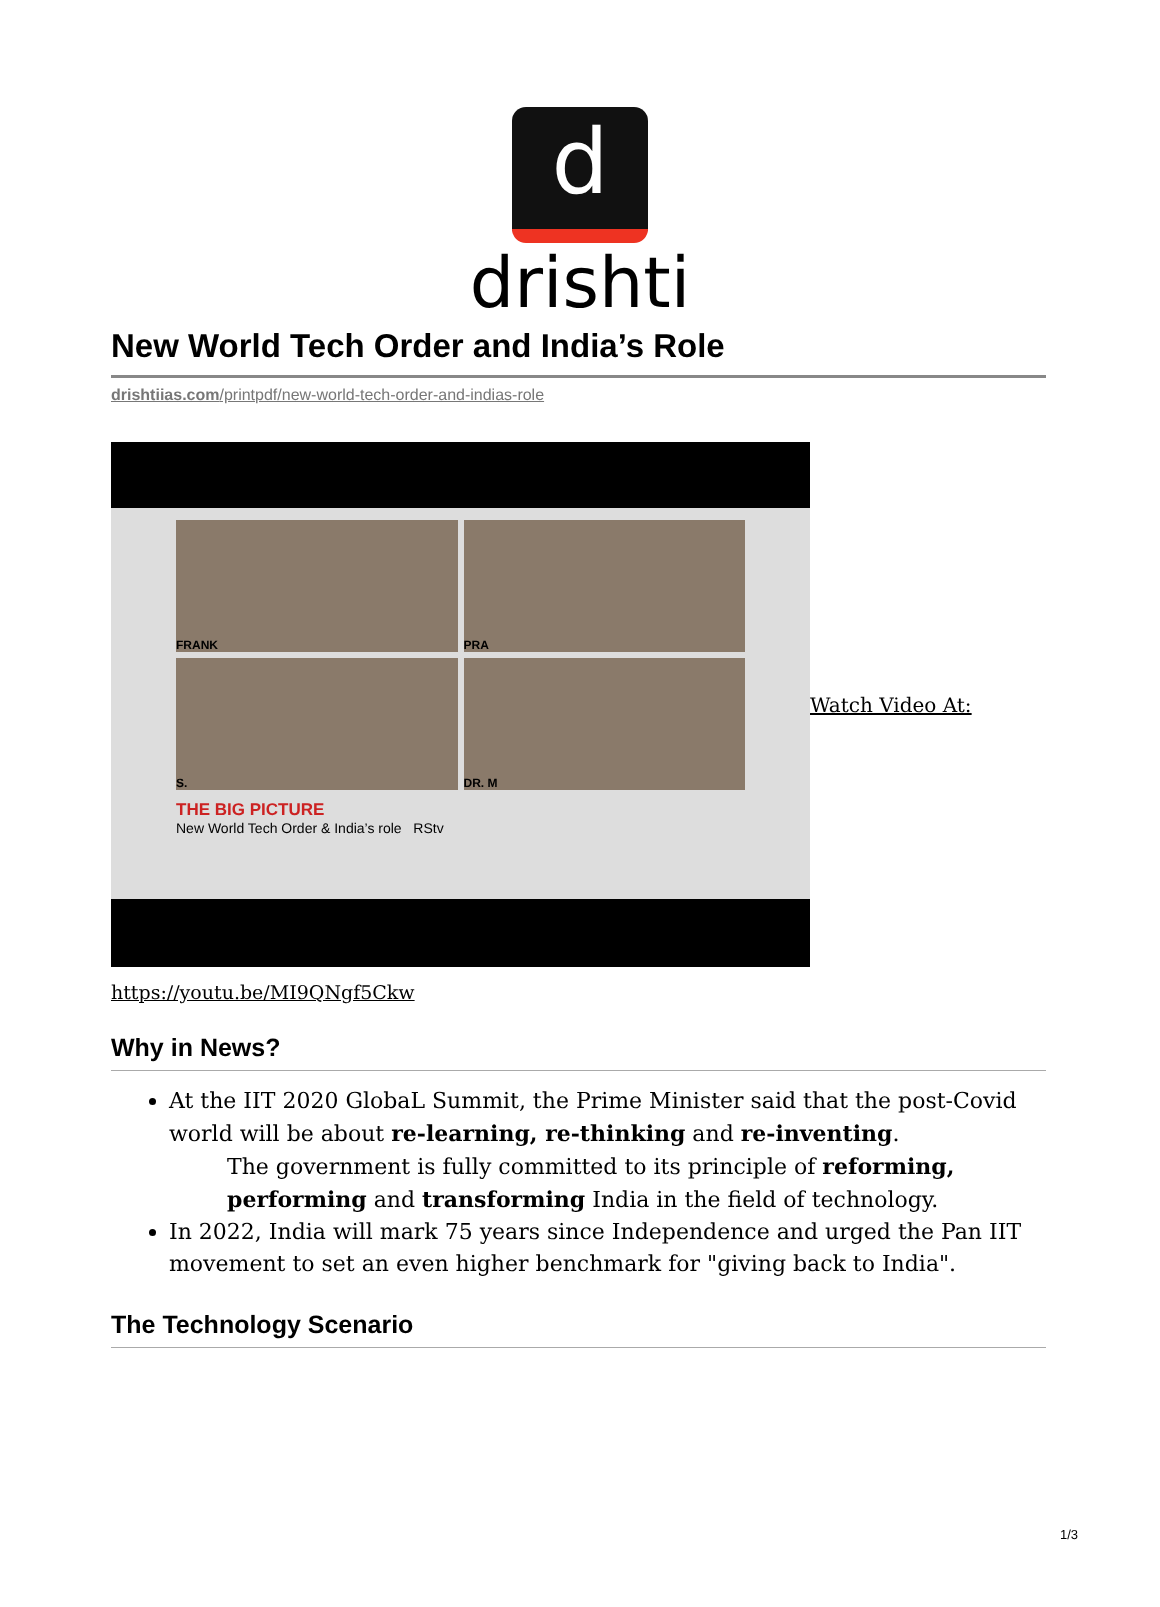d
drishti
New World Tech Order and India’s Role
drishtiias.com/printpdf/new-world-tech-order-and-indias-role
FRANK
PRA
S.
DR. M
THE BIG PICTURE
New World Tech Order & India’s role RStv
Watch Video At:
https://youtu.be/MI9QNgf5Ckw
Why in News?
At the IIT 2020 GlobaL Summit, the Prime Minister said that the post-Covid world will be about re-learning, re-thinking and re-inventing.
The government is fully committed to its principle of reforming, performing and transforming India in the field of technology.
In 2022, India will mark 75 years since Independence and urged the Pan IIT movement to set an even higher benchmark for "giving back to India".
The Technology Scenario
1/3